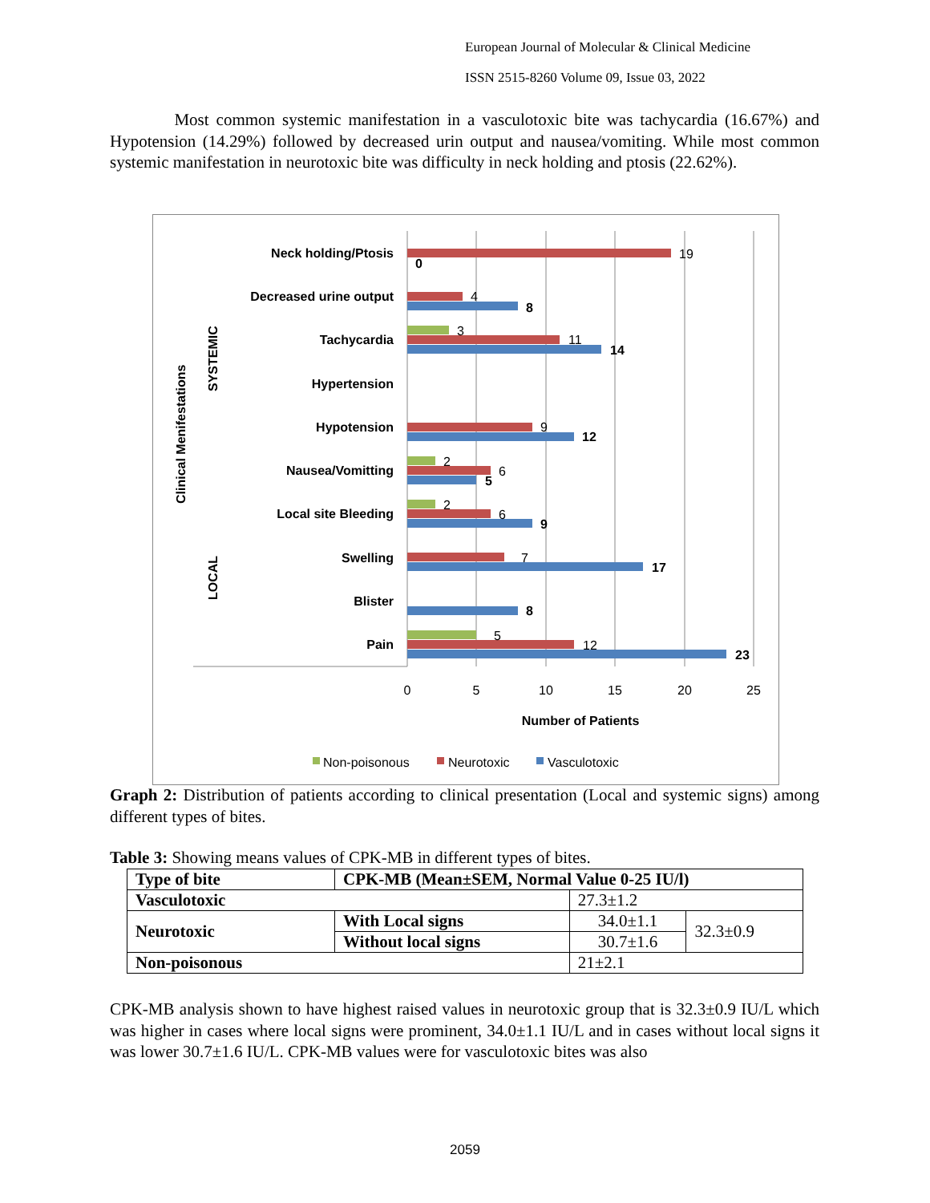European Journal of Molecular & Clinical Medicine
ISSN 2515-8260 Volume 09, Issue 03, 2022
Most common systemic manifestation in a vasculotoxic bite was tachycardia (16.67%) and Hypotension (14.29%) followed by decreased urin output and nausea/vomiting. While most common systemic manifestation in neurotoxic bite was difficulty in neck holding and ptosis (22.62%).
Clinical Menifestations
SYSTEMIC
LOCAL
Neck holding/Ptosis
Decreased urine output
Tachycardia
Hypertension
Hypotension
Nausea/Vomitting
Local site Bleeding
Swelling
Blister
Pain
19
4
11
9
6
6
7
12
3
2
2
5
8
14
12
5
9
17
8
23
0
0
5
10
15
20
25
Number of Patients
Non-poisonous
Neurotoxic
Vasculotoxic
Graph 2: Distribution of patients according to clinical presentation (Local and systemic signs) among different types of bites.
Table 3: Showing means values of CPK-MB in different types of bites.
| Type of bite | CPK-MB (Mean±SEM, Normal Value 0-25 IU/l) | | |
| --- | --- | --- | --- |
| Vasculotoxic | | 27.3±1.2 | |
| Neurotoxic | With Local signs | 34.0±1.1 | 32.3±0.9 |
| | Without local signs | 30.7±1.6 | |
| Non-poisonous | | 21±2.1 | |
CPK-MB analysis shown to have highest raised values in neurotoxic group that is 32.3±0.9 IU/L which was higher in cases where local signs were prominent, 34.0±1.1 IU/L and in cases without local signs it was lower 30.7±1.6 IU/L. CPK-MB values were for vasculotoxic bites was also
2059